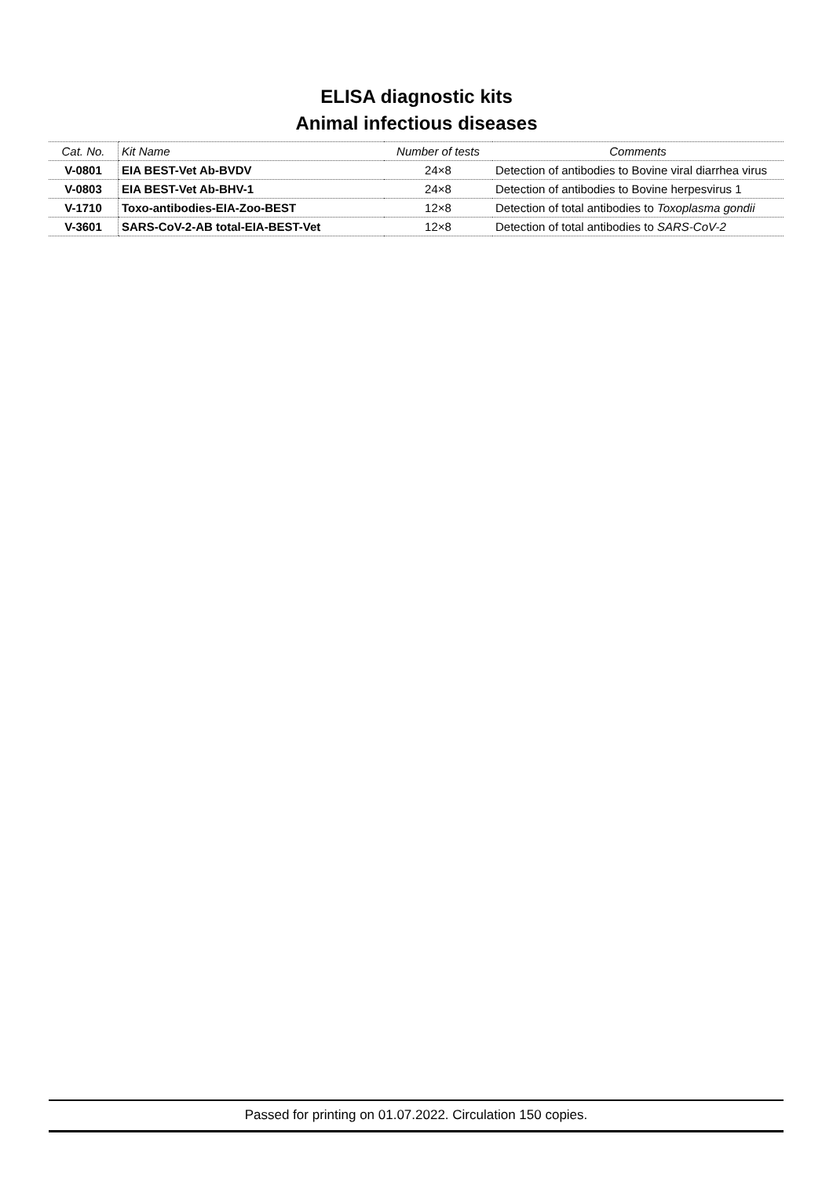ELISA diagnostic kits
Animal infectious diseases
| Cat. No. | Kit Name | Number of tests | Comments |
| --- | --- | --- | --- |
| V-0801 | EIA BEST-Vet Ab-BVDV | 24×8 | Detection of antibodies to Bovine viral diarrhea virus |
| V-0803 | EIA BEST-Vet Ab-BHV-1 | 24×8 | Detection of antibodies to Bovine herpesvirus 1 |
| V-1710 | Toxo-antibodies-EIA-Zoo-BEST | 12×8 | Detection of total antibodies to Toxoplasma gondii |
| V-3601 | SARS-CoV-2-AB total-EIA-BEST-Vet | 12×8 | Detection of total antibodies to SARS-CoV-2 |
Passed for printing on 01.07.2022. Circulation 150 copies.